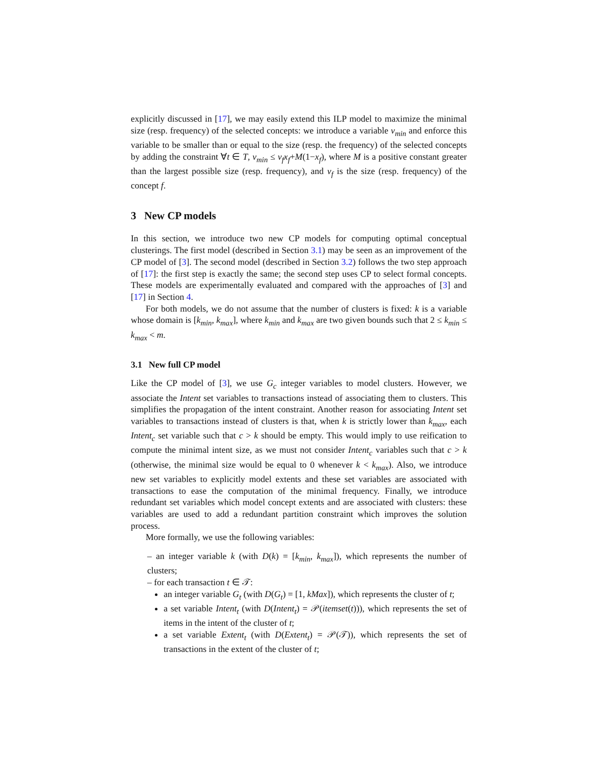explicitly discussed in [17], we may easily extend this ILP model to maximize the minimal size (resp. frequency) of the selected concepts: we introduce a variable v<sub>min</sub> and enforce this variable to be smaller than or equal to the size (resp. the frequency) of the selected concepts by adding the constraint ∀t ∈ T, v<sub>min</sub> ≤ v<sub>f</sub>x<sub>f</sub>+M(1−x<sub>f</sub>), where M is a positive constant greater than the largest possible size (resp. frequency), and v<sub>f</sub> is the size (resp. frequency) of the concept f.
3 New CP models
In this section, we introduce two new CP models for computing optimal conceptual clusterings. The first model (described in Section 3.1) may be seen as an improvement of the CP model of [3]. The second model (described in Section 3.2) follows the two step approach of [17]: the first step is exactly the same; the second step uses CP to select formal concepts. These models are experimentally evaluated and compared with the approaches of [3] and [17] in Section 4.
For both models, we do not assume that the number of clusters is fixed: k is a variable whose domain is [k<sub>min</sub>, k<sub>max</sub>], where k<sub>min</sub> and k<sub>max</sub> are two given bounds such that 2 ≤ k<sub>min</sub> ≤ k<sub>max</sub> < m.
3.1 New full CP model
Like the CP model of [3], we use G<sub>c</sub> integer variables to model clusters. However, we associate the Intent set variables to transactions instead of associating them to clusters. This simplifies the propagation of the intent constraint. Another reason for associating Intent set variables to transactions instead of clusters is that, when k is strictly lower than k<sub>max</sub>, each Intent<sub>c</sub> set variable such that c > k should be empty. This would imply to use reification to compute the minimal intent size, as we must not consider Intent<sub>c</sub> variables such that c > k (otherwise, the minimal size would be equal to 0 whenever k < k<sub>max</sub>). Also, we introduce new set variables to explicitly model extents and these set variables are associated with transactions to ease the computation of the minimal frequency. Finally, we introduce redundant set variables which model concept extents and are associated with clusters: these variables are used to add a redundant partition constraint which improves the solution process.
More formally, we use the following variables:
– an integer variable k (with D(k) = [k<sub>min</sub>, k<sub>max</sub>]), which represents the number of clusters;
– for each transaction t ∈ 𝒯:
an integer variable G<sub>t</sub> (with D(G<sub>t</sub>) = [1, kMax]), which represents the cluster of t;
a set variable Intent<sub>t</sub> (with D(Intent<sub>t</sub>) = 𝒫(itemset(t))), which represents the set of items in the intent of the cluster of t;
a set variable Extent<sub>t</sub> (with D(Extent<sub>t</sub>) = 𝒫(𝒯)), which represents the set of transactions in the extent of the cluster of t;